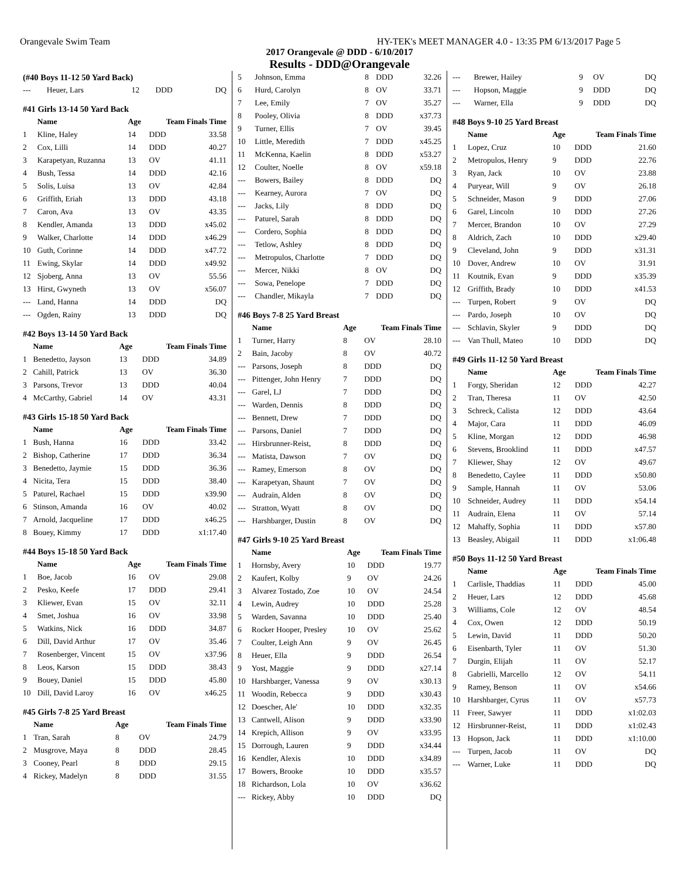Orangevale Swim Team HY-TEK's MEET MANAGER 4.0 - 13:35 PM 6/13/2017 Page 5
2017 Orangevale @ DDD - 6/10/2017
Results - DDD@Orangevale
| (#40 Boys 11-12 50 Yard Back) | | | | |
| --- | Heuer, Lars | 12 | DDD | DQ |
| #41 Girls 13-14 50 Yard Back | | | | |
| | Name | Age | Team Finals Time | |
| 1 | Kline, Haley | 14 | DDD | 33.58 |
| 2 | Cox, Lilli | 14 | DDD | 40.27 |
| 3 | Karapetyan, Ruzanna | 13 | OV | 41.11 |
| 4 | Bush, Tessa | 14 | DDD | 42.16 |
| 5 | Solis, Luisa | 13 | OV | 42.84 |
| 6 | Griffith, Eriah | 13 | DDD | 43.18 |
| 7 | Caron, Ava | 13 | OV | 43.35 |
| 8 | Kendler, Amanda | 13 | DDD | x45.02 |
| 9 | Walker, Charlotte | 14 | DDD | x46.29 |
| 10 | Guth, Corinne | 14 | DDD | x47.72 |
| 11 | Ewing, Skylar | 14 | DDD | x49.92 |
| 12 | Sjoberg, Anna | 13 | OV | 55.56 |
| 13 | Hirst, Gwyneth | 13 | OV | x56.07 |
| --- | Land, Hanna | 14 | DDD | DQ |
| --- | Ogden, Rainy | 13 | DDD | DQ |
| #42 Boys 13-14 50 Yard Back | | | | |
| | Name | Age | Team Finals Time | |
| 1 | Benedetto, Jayson | 13 | DDD | 34.89 |
| 2 | Cahill, Patrick | 13 | OV | 36.30 |
| 3 | Parsons, Trevor | 13 | DDD | 40.04 |
| 4 | McCarthy, Gabriel | 14 | OV | 43.31 |
| #43 Girls 15-18 50 Yard Back | | | | |
| | Name | Age | Team Finals Time | |
| 1 | Bush, Hanna | 16 | DDD | 33.42 |
| 2 | Bishop, Catherine | 17 | DDD | 36.34 |
| 3 | Benedetto, Jaymie | 15 | DDD | 36.36 |
| 4 | Nicita, Tera | 15 | DDD | 38.40 |
| 5 | Paturel, Rachael | 15 | DDD | x39.90 |
| 6 | Stinson, Amanda | 16 | OV | 40.02 |
| 7 | Arnold, Jacqueline | 17 | DDD | x46.25 |
| 8 | Bouey, Kimmy | 17 | DDD | x1:17.40 |
| #44 Boys 15-18 50 Yard Back | | | | |
| | Name | Age | Team Finals Time | |
| 1 | Boe, Jacob | 16 | OV | 29.08 |
| 2 | Pesko, Keefe | 17 | DDD | 29.41 |
| 3 | Kliewer, Evan | 15 | OV | 32.11 |
| 4 | Smet, Joshua | 16 | OV | 33.98 |
| 5 | Watkins, Nick | 16 | DDD | 34.87 |
| 6 | Dill, David Arthur | 17 | OV | 35.46 |
| 7 | Rosenberger, Vincent | 15 | OV | x37.96 |
| 8 | Leos, Karson | 15 | DDD | 38.43 |
| 9 | Bouey, Daniel | 15 | DDD | 45.80 |
| 10 | Dill, David Laroy | 16 | OV | x46.25 |
| #45 Girls 7-8 25 Yard Breast | | | | |
| | Name | Age | Team Finals Time | |
| 1 | Tran, Sarah | 8 | OV | 24.79 |
| 2 | Musgrove, Maya | 8 | DDD | 28.45 |
| 3 | Cooney, Pearl | 8 | DDD | 29.15 |
| 4 | Rickey, Madelyn | 8 | DDD | 31.55 |
| 5 | Johnson, Emma | 8 | DDD | 32.26 |
| 6 | Hurd, Carolyn | 8 | OV | 33.71 |
| 7 | Lee, Emily | 7 | OV | 35.27 |
| 8 | Pooley, Olivia | 8 | DDD | x37.73 |
| 9 | Turner, Ellis | 7 | OV | 39.45 |
| 10 | Little, Meredith | 7 | DDD | x45.25 |
| 11 | McKenna, Kaelin | 8 | DDD | x53.27 |
| 12 | Coulter, Noelle | 8 | OV | x59.18 |
| --- | Bowers, Bailey | 8 | DDD | DQ |
| --- | Kearney, Aurora | 7 | OV | DQ |
| --- | Jacks, Lily | 8 | DDD | DQ |
| --- | Paturel, Sarah | 8 | DDD | DQ |
| --- | Cordero, Sophia | 8 | DDD | DQ |
| --- | Tetlow, Ashley | 8 | DDD | DQ |
| --- | Metropulos, Charlotte | 7 | DDD | DQ |
| --- | Mercer, Nikki | 8 | OV | DQ |
| --- | Sowa, Penelope | 7 | DDD | DQ |
| --- | Chandler, Mikayla | 7 | DDD | DQ |
| #46 Boys 7-8 25 Yard Breast | | | | |
| | Name | Age | Team Finals Time | |
| 1 | Turner, Harry | 8 | OV | 28.10 |
| 2 | Bain, Jacoby | 8 | OV | 40.72 |
| --- | Parsons, Joseph | 8 | DDD | DQ |
| --- | Pittenger, John Henry | 7 | DDD | DQ |
| --- | Garel, LJ | 7 | DDD | DQ |
| --- | Warden, Dennis | 8 | DDD | DQ |
| --- | Bennett, Drew | 7 | DDD | DQ |
| --- | Parsons, Daniel | 7 | DDD | DQ |
| --- | Hirsbrunner-Reist, | 8 | DDD | DQ |
| --- | Matista, Dawson | 7 | OV | DQ |
| --- | Ramey, Emerson | 8 | OV | DQ |
| --- | Karapetyan, Shaunt | 7 | OV | DQ |
| --- | Audrain, Alden | 8 | OV | DQ |
| --- | Stratton, Wyatt | 8 | OV | DQ |
| --- | Harshbarger, Dustin | 8 | OV | DQ |
| #47 Girls 9-10 25 Yard Breast | | | | |
| | Name | Age | Team Finals Time | |
| 1 | Hornsby, Avery | 10 | DDD | 19.77 |
| 2 | Kaufert, Kolby | 9 | OV | 24.26 |
| 3 | Alvarez Tostado, Zoe | 10 | OV | 24.54 |
| 4 | Lewin, Audrey | 10 | DDD | 25.28 |
| 5 | Warden, Savanna | 10 | DDD | 25.40 |
| 6 | Rocker Hooper, Presley | 10 | OV | 25.62 |
| 7 | Coulter, Leigh Ann | 9 | OV | 26.45 |
| 8 | Heuer, Ella | 9 | DDD | 26.54 |
| 9 | Yost, Maggie | 9 | DDD | x27.14 |
| 10 | Harshbarger, Vanessa | 9 | OV | x30.13 |
| 11 | Woodin, Rebecca | 9 | DDD | x30.43 |
| 12 | Doescher, Ale' | 10 | DDD | x32.35 |
| 13 | Cantwell, Alison | 9 | DDD | x33.90 |
| 14 | Krepich, Allison | 9 | OV | x33.95 |
| 15 | Dorrough, Lauren | 9 | DDD | x34.44 |
| 16 | Kendler, Alexis | 10 | DDD | x34.89 |
| 17 | Bowers, Brooke | 10 | DDD | x35.57 |
| 18 | Richardson, Lola | 10 | OV | x36.62 |
| --- | Rickey, Abby | 10 | DDD | DQ |
| --- | Brewer, Hailey | 9 | OV | DQ |
| --- | Hopson, Maggie | 9 | DDD | DQ |
| --- | Warner, Ella | 9 | DDD | DQ |
| #48 Boys 9-10 25 Yard Breast | | | | |
| | Name | Age | Team Finals Time | |
| 1 | Lopez, Cruz | 10 | DDD | 21.60 |
| 2 | Metropulos, Henry | 9 | DDD | 22.76 |
| 3 | Ryan, Jack | 10 | OV | 23.88 |
| 4 | Puryear, Will | 9 | OV | 26.18 |
| 5 | Schneider, Mason | 9 | DDD | 27.06 |
| 6 | Garel, Lincoln | 10 | DDD | 27.26 |
| 7 | Mercer, Brandon | 10 | OV | 27.29 |
| 8 | Aldrich, Zach | 10 | DDD | x29.40 |
| 9 | Cleveland, John | 9 | DDD | x31.31 |
| 10 | Dover, Andrew | 10 | OV | 31.91 |
| 11 | Koutnik, Evan | 9 | DDD | x35.39 |
| 12 | Griffith, Brady | 10 | DDD | x41.53 |
| --- | Turpen, Robert | 9 | OV | DQ |
| --- | Pardo, Joseph | 10 | OV | DQ |
| --- | Schlavin, Skyler | 9 | DDD | DQ |
| --- | Van Thull, Mateo | 10 | DDD | DQ |
| #49 Girls 11-12 50 Yard Breast | | | | |
| | Name | Age | Team Finals Time | |
| 1 | Forgy, Sheridan | 12 | DDD | 42.27 |
| 2 | Tran, Theresa | 11 | OV | 42.50 |
| 3 | Schreck, Calista | 12 | DDD | 43.64 |
| 4 | Major, Cara | 11 | DDD | 46.09 |
| 5 | Kline, Morgan | 12 | DDD | 46.98 |
| 6 | Stevens, Brooklind | 11 | DDD | x47.57 |
| 7 | Kliewer, Shay | 12 | OV | 49.67 |
| 8 | Benedetto, Caylee | 11 | DDD | x50.80 |
| 9 | Sample, Hannah | 11 | OV | 53.06 |
| 10 | Schneider, Audrey | 11 | DDD | x54.14 |
| 11 | Audrain, Elena | 11 | OV | 57.14 |
| 12 | Mahaffy, Sophia | 11 | DDD | x57.80 |
| 13 | Beasley, Abigail | 11 | DDD | x1:06.48 |
| #50 Boys 11-12 50 Yard Breast | | | | |
| | Name | Age | Team Finals Time | |
| 1 | Carlisle, Thaddias | 11 | DDD | 45.00 |
| 2 | Heuer, Lars | 12 | DDD | 45.68 |
| 3 | Williams, Cole | 12 | OV | 48.54 |
| 4 | Cox, Owen | 12 | DDD | 50.19 |
| 5 | Lewin, David | 11 | DDD | 50.20 |
| 6 | Eisenbarth, Tyler | 11 | OV | 51.30 |
| 7 | Durgin, Elijah | 11 | OV | 52.17 |
| 8 | Gabrielli, Marcello | 12 | OV | 54.11 |
| 9 | Ramey, Benson | 11 | OV | x54.66 |
| 10 | Harshbarger, Cyrus | 11 | OV | x57.73 |
| 11 | Freer, Sawyer | 11 | DDD | x1:02.03 |
| 12 | Hirsbrunner-Reist, | 11 | DDD | x1:02.43 |
| 13 | Hopson, Jack | 11 | DDD | x1:10.00 |
| --- | Turpen, Jacob | 11 | OV | DQ |
| --- | Warner, Luke | 11 | DDD | DQ |